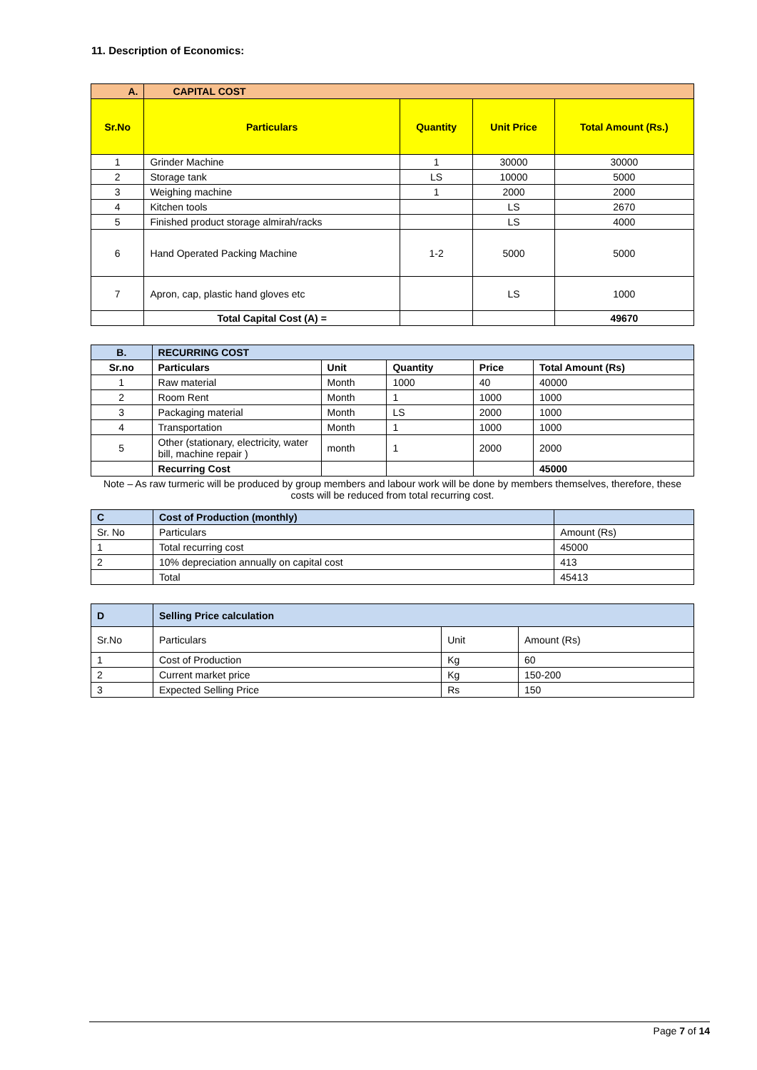11. Description of Economics:
| A. | CAPITAL COST | | | |
| --- | --- | --- | --- | --- |
| Sr.No | Particulars | Quantity | Unit Price | Total Amount (Rs.) |
| 1 | Grinder Machine | 1 | 30000 | 30000 |
| 2 | Storage tank | LS | 10000 | 5000 |
| 3 | Weighing machine | 1 | 2000 | 2000 |
| 4 | Kitchen tools | | LS | 2670 |
| 5 | Finished product storage almirah/racks | | LS | 4000 |
| 6 | Hand Operated Packing Machine | 1-2 | 5000 | 5000 |
| 7 | Apron, cap, plastic hand gloves etc | | LS | 1000 |
| | Total Capital Cost (A) = | | | 49670 |
| B. | RECURRING COST | | | | |
| --- | --- | --- | --- | --- | --- |
| Sr.no | Particulars | Unit | Quantity | Price | Total Amount (Rs) |
| 1 | Raw material | Month | 1000 | 40 | 40000 |
| 2 | Room Rent | Month | 1 | 1000 | 1000 |
| 3 | Packaging material | Month | LS | 2000 | 1000 |
| 4 | Transportation | Month | 1 | 1000 | 1000 |
| 5 | Other (stationary, electricity, water bill, machine repair ) | month | 1 | 2000 | 2000 |
| | Recurring Cost | | | | 45000 |
Note – As raw turmeric will be produced by group members and labour work will be done by members themselves, therefore, these costs will be reduced from total recurring cost.
| C | Cost of Production (monthly) | |
| --- | --- | --- |
| Sr. No | Particulars | Amount (Rs) |
| 1 | Total recurring cost | 45000 |
| 2 | 10% depreciation annually on capital cost | 413 |
| | Total | 45413 |
| D | Selling Price calculation | | |
| --- | --- | --- | --- |
| Sr.No | Particulars | Unit | Amount (Rs) |
| 1 | Cost of Production | Kg | 60 |
| 2 | Current market price | Kg | 150-200 |
| 3 | Expected Selling Price | Rs | 150 |
Page 7 of 14